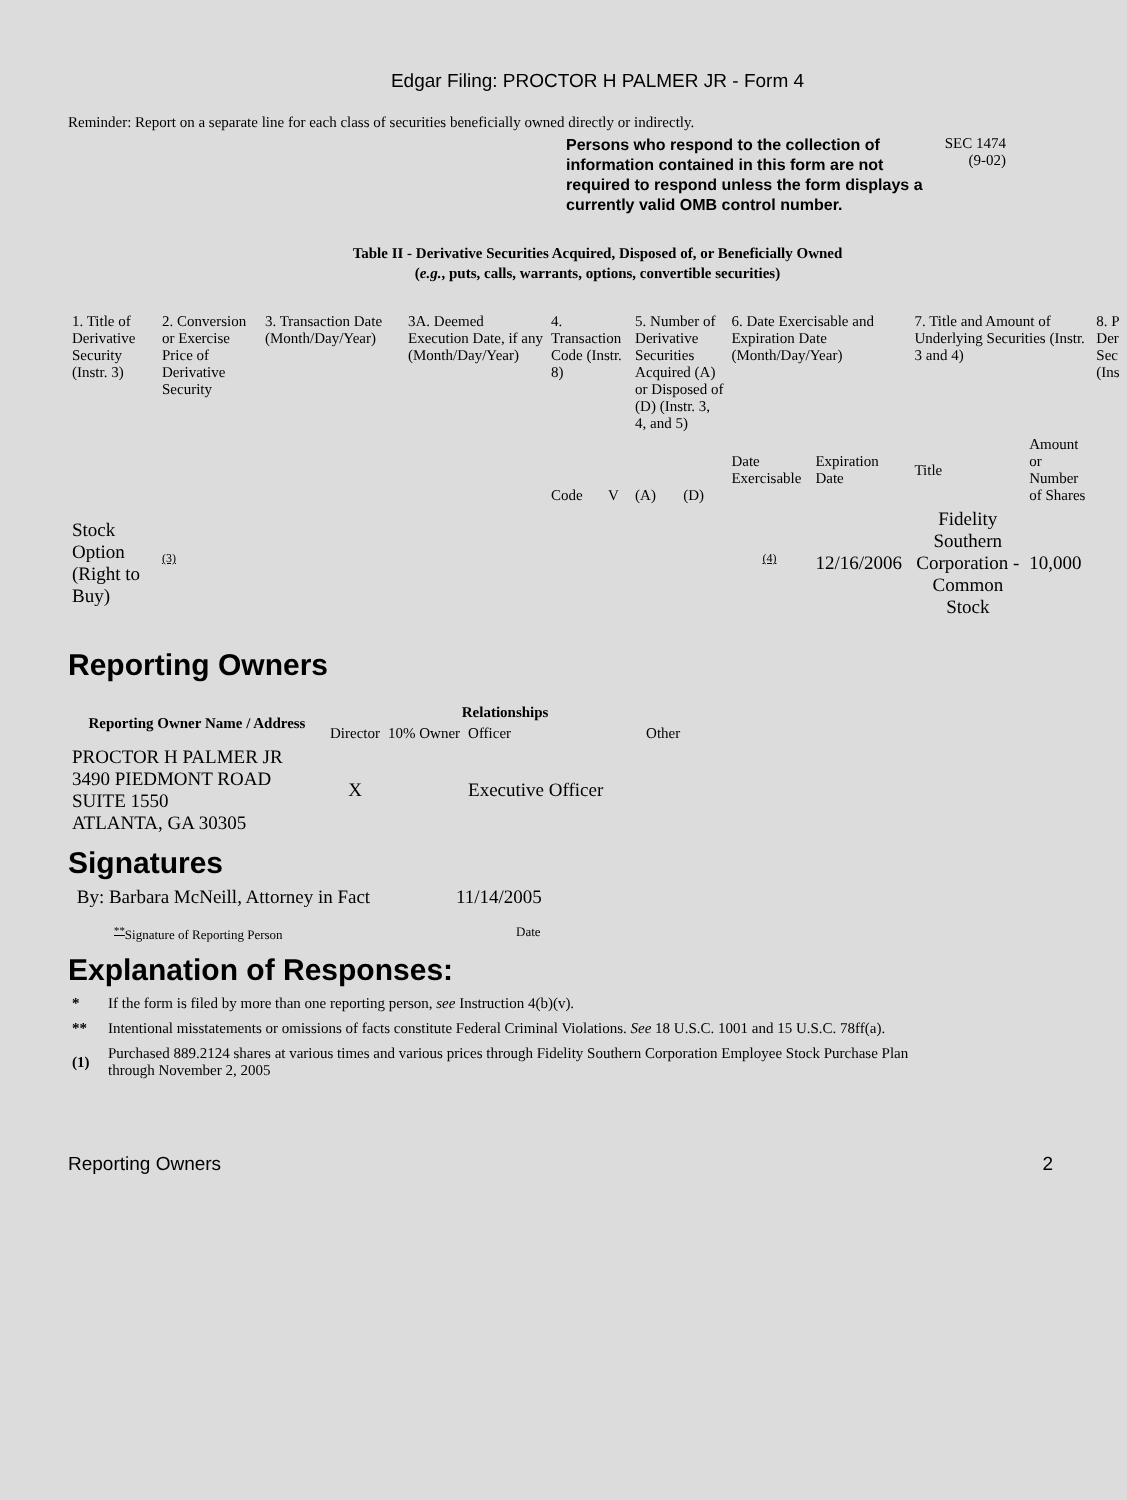Edgar Filing: PROCTOR H PALMER JR - Form 4
Reminder: Report on a separate line for each class of securities beneficially owned directly or indirectly.
Persons who respond to the collection of information contained in this form are not required to respond unless the form displays a currently valid OMB control number.
SEC 1474
(9-02)
Table II - Derivative Securities Acquired, Disposed of, or Beneficially Owned
(e.g., puts, calls, warrants, options, convertible securities)
| 1. Title of Derivative Security (Instr. 3) | 2. Conversion or Exercise Price of Derivative Security | 3. Transaction Date (Month/Day/Year) | 3A. Deemed Execution Date, if any (Month/Day/Year) | 4. Transaction Code (Instr. 8) | | 5. Number of Derivative Securities Acquired (A) or Disposed of (D) (Instr. 3, 4, and 5) | | 6. Date Exercisable and Expiration Date (Month/Day/Year) | | 7. Title and Amount of Underlying Securities (Instr. 3 and 4) | | 8. P Der Sec (Ins |
| | | | | Code | V | (A) | (D) | Date Exercisable | Expiration Date | Title | Amount or Number of Shares | |
| Stock Option (Right to Buy) | <sup>(3)</sup> | | | | | | | <sup>(4)</sup> | 12/16/2006 | Fidelity Southern Corporation - Common Stock | 10,000 | |
Reporting Owners
| Reporting Owner Name / Address | Relationships | | | |
| --- | --- | --- | --- | --- |
| | Director | 10% Owner | Officer | Other |
| PROCTOR H PALMER JR 3490 PIEDMONT ROAD SUITE 1550 ATLANTA, GA 30305 | X | | Executive Officer | |
Signatures
| By: Barbara McNeill, Attorney in Fact | 11/14/2005 |
| <sup>**</sup> Signature of Reporting Person | Date |
Explanation of Responses:
| * | If the form is filed by more than one reporting person, see Instruction 4(b)(v). |
| ** | Intentional misstatements or omissions of facts constitute Federal Criminal Violations. See 18 U.S.C. 1001 and 15 U.S.C. 78ff(a). |
| (1) | Purchased 889.2124 shares at various times and various prices through Fidelity Southern Corporation Employee Stock Purchase Plan through November 2, 2005 |
Reporting Owners 2